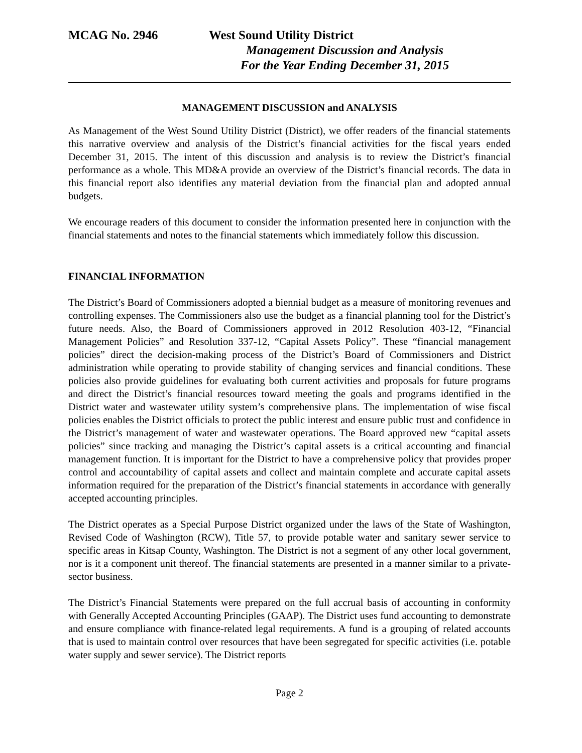MCAG No. 2946 West Sound Utility District
Management Discussion and Analysis
For the Year Ending December 31, 2015
MANAGEMENT DISCUSSION and ANALYSIS
As Management of the West Sound Utility District (District), we offer readers of the financial statements this narrative overview and analysis of the District’s financial activities for the fiscal years ended December 31, 2015. The intent of this discussion and analysis is to review the District’s financial performance as a whole. This MD&A provide an overview of the District’s financial records. The data in this financial report also identifies any material deviation from the financial plan and adopted annual budgets.
We encourage readers of this document to consider the information presented here in conjunction with the financial statements and notes to the financial statements which immediately follow this discussion.
FINANCIAL INFORMATION
The District’s Board of Commissioners adopted a biennial budget as a measure of monitoring revenues and controlling expenses. The Commissioners also use the budget as a financial planning tool for the District’s future needs. Also, the Board of Commissioners approved in 2012 Resolution 403-12, “Financial Management Policies” and Resolution 337-12, “Capital Assets Policy”. These “financial management policies” direct the decision-making process of the District’s Board of Commissioners and District administration while operating to provide stability of changing services and financial conditions. These policies also provide guidelines for evaluating both current activities and proposals for future programs and direct the District’s financial resources toward meeting the goals and programs identified in the District water and wastewater utility system’s comprehensive plans. The implementation of wise fiscal policies enables the District officials to protect the public interest and ensure public trust and confidence in the District’s management of water and wastewater operations. The Board approved new “capital assets policies” since tracking and managing the District’s capital assets is a critical accounting and financial management function. It is important for the District to have a comprehensive policy that provides proper control and accountability of capital assets and collect and maintain complete and accurate capital assets information required for the preparation of the District’s financial statements in accordance with generally accepted accounting principles.
The District operates as a Special Purpose District organized under the laws of the State of Washington, Revised Code of Washington (RCW), Title 57, to provide potable water and sanitary sewer service to specific areas in Kitsap County, Washington. The District is not a segment of any other local government, nor is it a component unit thereof. The financial statements are presented in a manner similar to a private-sector business.
The District’s Financial Statements were prepared on the full accrual basis of accounting in conformity with Generally Accepted Accounting Principles (GAAP). The District uses fund accounting to demonstrate and ensure compliance with finance-related legal requirements. A fund is a grouping of related accounts that is used to maintain control over resources that have been segregated for specific activities (i.e. potable water supply and sewer service). The District reports
Page 2